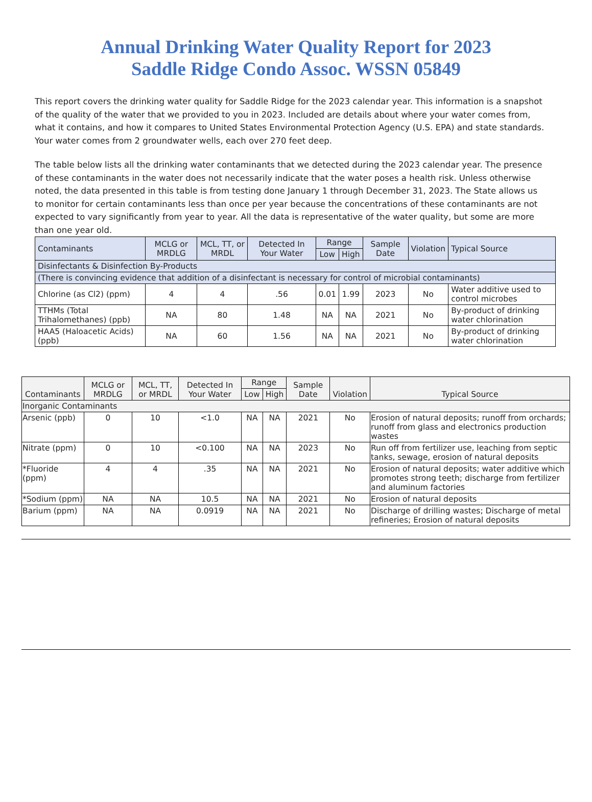Annual Drinking Water Quality Report for 2023
Saddle Ridge Condo Assoc. WSSN 05849
This report covers the drinking water quality for Saddle Ridge for the 2023 calendar year. This information is a snapshot of the quality of the water that we provided to you in 2023. Included are details about where your water comes from, what it contains, and how it compares to United States Environmental Protection Agency (U.S. EPA) and state standards. Your water comes from 2 groundwater wells, each over 270 feet deep.
The table below lists all the drinking water contaminants that we detected during the 2023 calendar year. The presence of these contaminants in the water does not necessarily indicate that the water poses a health risk. Unless otherwise noted, the data presented in this table is from testing done January 1 through December 31, 2023. The State allows us to monitor for certain contaminants less than once per year because the concentrations of these contaminants are not expected to vary significantly from year to year. All the data is representative of the water quality, but some are more than one year old.
| Contaminants | MCLG or MRDLG | MCL, TT, or MRDL | Detected In Your Water | Range | | Sample Date | Violation | Typical Source |
| --- | --- | --- | --- | --- | --- | --- | --- | --- |
| | | | | Low | High | | | |
| Disinfectants & Disinfection By-Products | | | | | | | | |
| (There is convincing evidence that addition of a disinfectant is necessary for control of microbial contaminants) | | | | | | | | |
| Chlorine (as Cl2) (ppm) | 4 | 4 | .56 | 0.01 | 1.99 | 2023 | No | Water additive used to control microbes |
| TTHMs (Total Trihalomethanes) (ppb) | NA | 80 | 1.48 | NA | NA | 2021 | No | By-product of drinking water chlorination |
| HAA5 (Haloacetic Acids) (ppb) | NA | 60 | 1.56 | NA | NA | 2021 | No | By-product of drinking water chlorination |
| Contaminants | MCLG or MRDLG | MCL, TT, or MRDL | Detected In Your Water | Range | | Sample Date | Violation | Typical Source |
| --- | --- | --- | --- | --- | --- | --- | --- | --- |
| | | | | Low | High | | | |
| Inorganic Contaminants | | | | | | | | |
| Arsenic (ppb) | 0 | 10 | <1.0 | NA | NA | 2021 | No | Erosion of natural deposits; runoff from orchards; runoff from glass and electronics production wastes |
| Nitrate (ppm) | 0 | 10 | <0.100 | NA | NA | 2023 | No | Run off from fertilizer use, leaching from septic tanks, sewage, erosion of natural deposits |
| *Fluoride (ppm) | 4 | 4 | .35 | NA | NA | 2021 | No | Erosion of natural deposits; water additive which promotes strong teeth; discharge from fertilizer and aluminum factories |
| *Sodium (ppm) | NA | NA | 10.5 | NA | NA | 2021 | No | Erosion of natural deposits |
| Barium (ppm) | NA | NA | 0.0919 | NA | NA | 2021 | No | Discharge of drilling wastes; Discharge of metal refineries; Erosion of natural deposits |